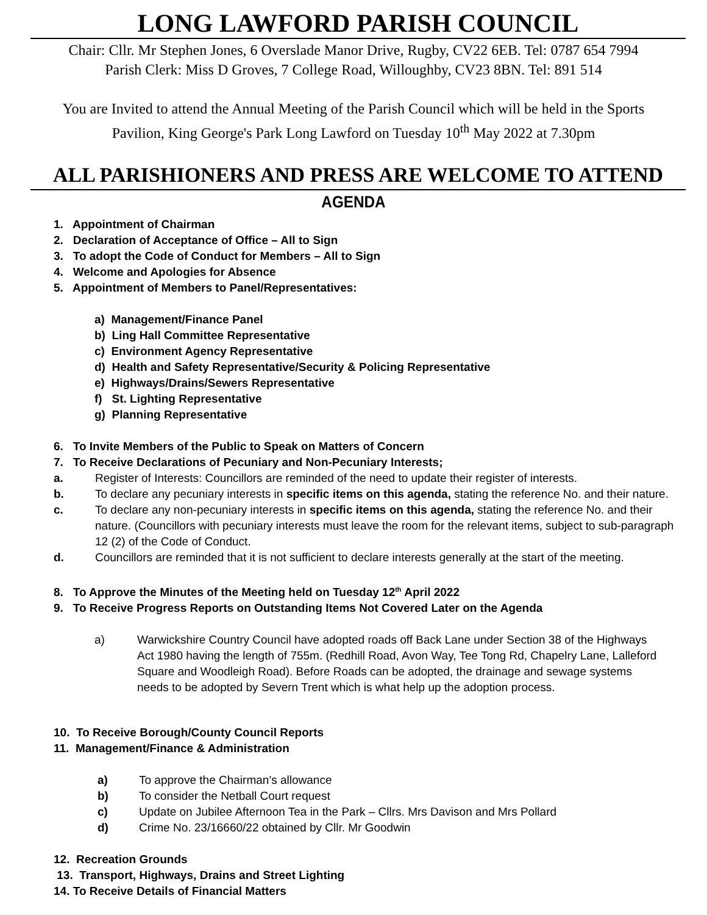LONG LAWFORD PARISH COUNCIL
Chair: Cllr. Mr Stephen Jones, 6 Overslade Manor Drive, Rugby, CV22 6EB. Tel: 0787 654 7994
Parish Clerk: Miss D Groves, 7 College Road, Willoughby, CV23 8BN. Tel: 891 514
You are Invited to attend the Annual Meeting of the Parish Council which will be held in the Sports
Pavilion, King George's Park Long Lawford on Tuesday 10<sup>th</sup> May 2022 at 7.30pm
ALL PARISHIONERS AND PRESS ARE WELCOME TO ATTEND
AGENDA
1. Appointment of Chairman
2. Declaration of Acceptance of Office – All to Sign
3. To adopt the Code of Conduct for Members – All to Sign
4. Welcome and Apologies for Absence
5. Appointment of Members to Panel/Representatives:
a) Management/Finance Panel
b) Ling Hall Committee Representative
c) Environment Agency Representative
d) Health and Safety Representative/Security & Policing Representative
e) Highways/Drains/Sewers Representative
f) St. Lighting Representative
g) Planning Representative
6. To Invite Members of the Public to Speak on Matters of Concern
7. To Receive Declarations of Pecuniary and Non-Pecuniary Interests;
a. Register of Interests: Councillors are reminded of the need to update their register of interests.
b. To declare any pecuniary interests in specific items on this agenda, stating the reference No. and their nature.
c. To declare any non-pecuniary interests in specific items on this agenda, stating the reference No. and their nature. (Councillors with pecuniary interests must leave the room for the relevant items, subject to sub-paragraph 12 (2) of the Code of Conduct.
d. Councillors are reminded that it is not sufficient to declare interests generally at the start of the meeting.
8. To Approve the Minutes of the Meeting held on Tuesday 12<sup>th</sup> April 2022
9. To Receive Progress Reports on Outstanding Items Not Covered Later on the Agenda
a) Warwickshire Country Council have adopted roads off Back Lane under Section 38 of the Highways Act 1980 having the length of 755m. (Redhill Road, Avon Way, Tee Tong Rd, Chapelry Lane, Lalleford Square and Woodleigh Road). Before Roads can be adopted, the drainage and sewage systems needs to be adopted by Severn Trent which is what help up the adoption process.
10. To Receive Borough/County Council Reports
11. Management/Finance & Administration
a) To approve the Chairman’s allowance
b) To consider the Netball Court request
c) Update on Jubilee Afternoon Tea in the Park – Cllrs. Mrs Davison and Mrs Pollard
d) Crime No. 23/16660/22 obtained by Cllr. Mr Goodwin
12. Recreation Grounds
13. Transport, Highways, Drains and Street Lighting
14. To Receive Details of Financial Matters